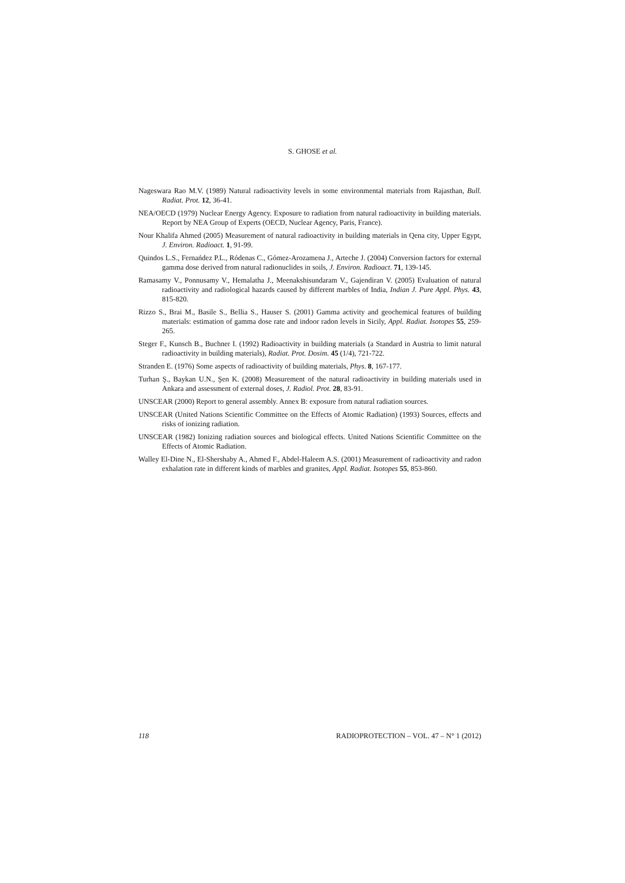S. GHOSE et al.
Nageswara Rao M.V. (1989) Natural radioactivity levels in some environmental materials from Rajasthan, Bull. Radiat. Prot. 12, 36-41.
NEA/OECD (1979) Nuclear Energy Agency. Exposure to radiation from natural radioactivity in building materials. Report by NEA Group of Experts (OECD, Nuclear Agency, Paris, France).
Nour Khalifa Ahmed (2005) Measurement of natural radioactivity in building materials in Qena city, Upper Egypt, J. Environ. Radioact. 1, 91-99.
Quindos L.S., Fernańdez P.L., Ródenas C., Gómez-Arozamena J., Arteche J. (2004) Conversion factors for external gamma dose derived from natural radionuclides in soils, J. Environ. Radioact. 71, 139-145.
Ramasamy V., Ponnusamy V., Hemalatha J., Meenakshisundaram V., Gajendiran V. (2005) Evaluation of natural radioactivity and radiological hazards caused by different marbles of India, Indian J. Pure Appl. Phys. 43, 815-820.
Rizzo S., Brai M., Basile S., Bellia S., Hauser S. (2001) Gamma activity and geochemical features of building materials: estimation of gamma dose rate and indoor radon levels in Sicily, Appl. Radiat. Isotopes 55, 259-265.
Steger F., Kunsch B., Buchner I. (1992) Radioactivity in building materials (a Standard in Austria to limit natural radioactivity in building materials), Radiat. Prot. Dosim. 45 (1/4), 721-722.
Stranden E. (1976) Some aspects of radioactivity of building materials, Phys. 8, 167-177.
Turhan Ş., Baykan U.N., Şen K. (2008) Measurement of the natural radioactivity in building materials used in Ankara and assessment of external doses, J. Radiol. Prot. 28, 83-91.
UNSCEAR (2000) Report to general assembly. Annex B: exposure from natural radiation sources.
UNSCEAR (United Nations Scientific Committee on the Effects of Atomic Radiation) (1993) Sources, effects and risks of ionizing radiation.
UNSCEAR (1982) Ionizing radiation sources and biological effects. United Nations Scientific Committee on the Effects of Atomic Radiation.
Walley El-Dine N., El-Shershaby A., Ahmed F., Abdel-Haleem A.S. (2001) Measurement of radioactivity and radon exhalation rate in different kinds of marbles and granites, Appl. Radiat. Isotopes 55, 853-860.
118 RADIOPROTECTION – VOL. 47 – N° 1 (2012)